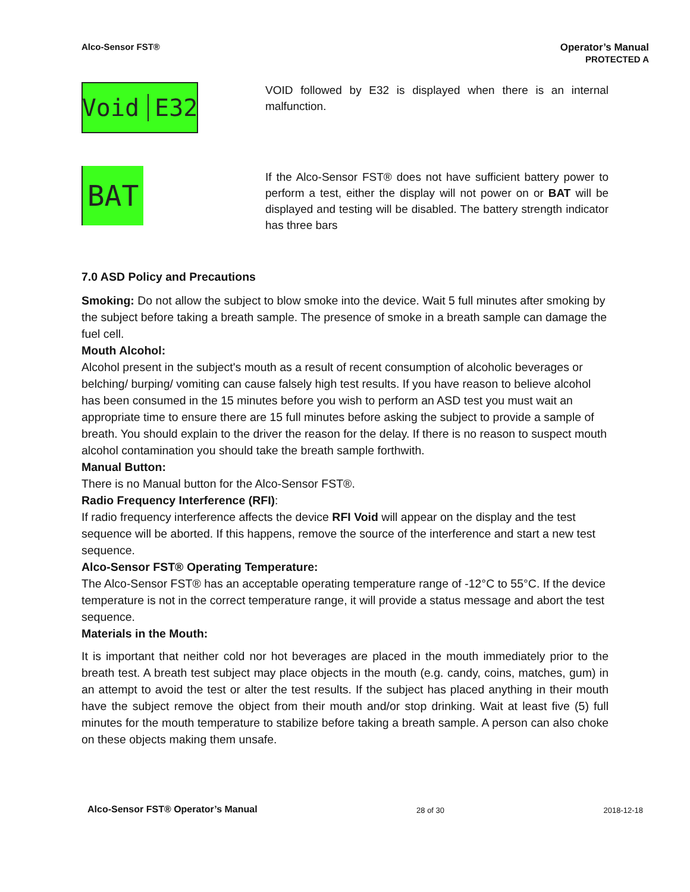Alco-Sensor FST® Operator’s Manual
PROTECTED A
Void E32
VOID followed by E32 is displayed when there is an internal malfunction.
BAT
If the Alco-Sensor FST® does not have sufficient battery power to perform a test, either the display will not power on or BAT will be displayed and testing will be disabled. The battery strength indicator has three bars
7.0 ASD Policy and Precautions
Smoking: Do not allow the subject to blow smoke into the device. Wait 5 full minutes after smoking by the subject before taking a breath sample. The presence of smoke in a breath sample can damage the fuel cell.
Mouth Alcohol:
Alcohol present in the subject's mouth as a result of recent consumption of alcoholic beverages or belching/ burping/ vomiting can cause falsely high test results. If you have reason to believe alcohol has been consumed in the 15 minutes before you wish to perform an ASD test you must wait an appropriate time to ensure there are 15 full minutes before asking the subject to provide a sample of breath. You should explain to the driver the reason for the delay. If there is no reason to suspect mouth alcohol contamination you should take the breath sample forthwith.
Manual Button:
There is no Manual button for the Alco-Sensor FST®.
Radio Frequency Interference (RFI):
If radio frequency interference affects the device RFI Void will appear on the display and the test sequence will be aborted. If this happens, remove the source of the interference and start a new test sequence.
Alco-Sensor FST® Operating Temperature:
The Alco-Sensor FST® has an acceptable operating temperature range of -12°C to 55°C. If the device temperature is not in the correct temperature range, it will provide a status message and abort the test sequence.
Materials in the Mouth:
It is important that neither cold nor hot beverages are placed in the mouth immediately prior to the breath test. A breath test subject may place objects in the mouth (e.g. candy, coins, matches, gum) in an attempt to avoid the test or alter the test results. If the subject has placed anything in their mouth have the subject remove the object from their mouth and/or stop drinking. Wait at least five (5) full minutes for the mouth temperature to stabilize before taking a breath sample. A person can also choke on these objects making them unsafe.
Alco-Sensor FST® Operator’s Manual 28 of 30 2018-12-18